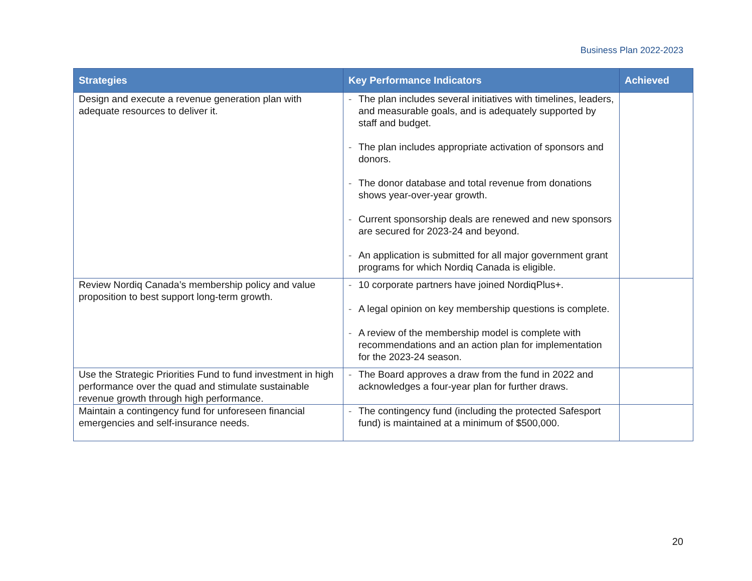Business Plan 2022-2023
| Strategies | Key Performance Indicators | Achieved |
| --- | --- | --- |
| Design and execute a revenue generation plan with adequate resources to deliver it. | - The plan includes several initiatives with timelines, leaders, and measurable goals, and is adequately supported by staff and budget. - The plan includes appropriate activation of sponsors and donors. - The donor database and total revenue from donations shows year-over-year growth. - Current sponsorship deals are renewed and new sponsors are secured for 2023-24 and beyond. - An application is submitted for all major government grant programs for which Nordiq Canada is eligible. | |
| Review Nordiq Canada’s membership policy and value proposition to best support long-term growth. | - 10 corporate partners have joined NordiqPlus+. - A legal opinion on key membership questions is complete. - A review of the membership model is complete with recommendations and an action plan for implementation for the 2023-24 season. | |
| Use the Strategic Priorities Fund to fund investment in high performance over the quad and stimulate sustainable revenue growth through high performance. | - The Board approves a draw from the fund in 2022 and acknowledges a four-year plan for further draws. | |
| Maintain a contingency fund for unforeseen financial emergencies and self-insurance needs. | - The contingency fund (including the protected Safesport fund) is maintained at a minimum of $500,000. | |
20